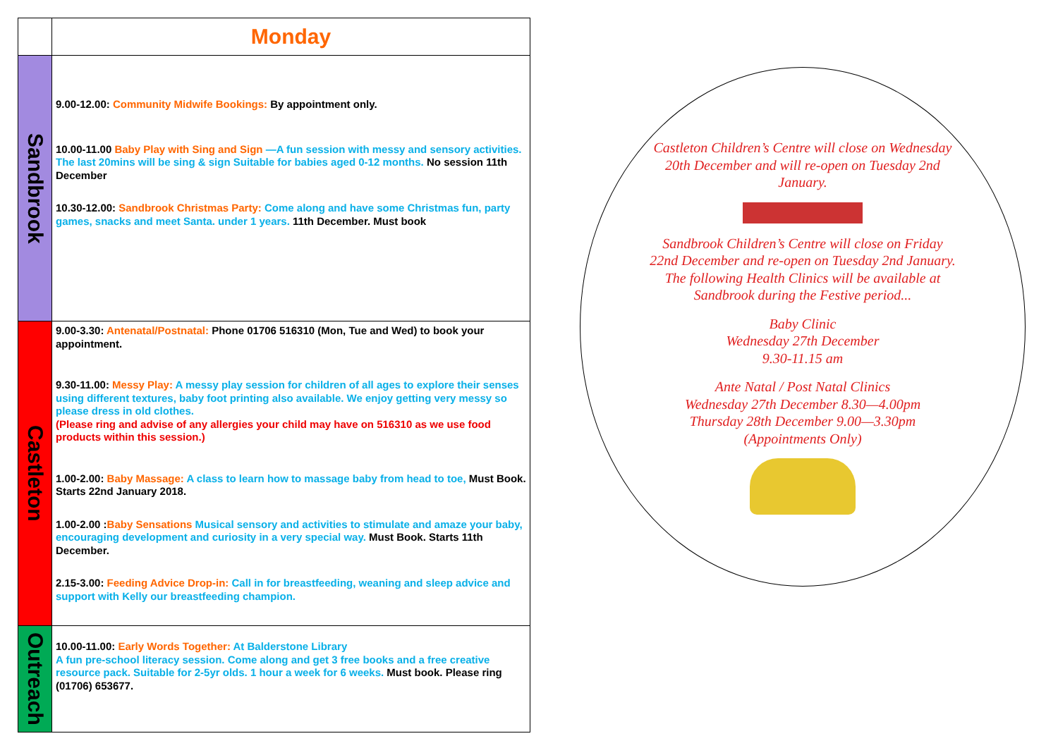| | Monday |
| Sandbrook | 9.00-12.00: Community Midwife Bookings: By appointment only. 10.00-11.00 Baby Play with Sing and Sign —A fun session with messy and sensory activities. The last 20mins will be sing & sign Suitable for babies aged 0-12 months. No session 11th December 10.30-12.00: Sandbrook Christmas Party: Come along and have some Christmas fun, party games, snacks and meet Santa. under 1 years. 11th December. Must book |
| Castleton | 9.00-3.30: Antenatal/Postnatal: Phone 01706 516310 (Mon, Tue and Wed) to book your appointment. 9.30-11.00: Messy Play: A messy play session for children of all ages to explore their senses using different textures, baby foot printing also available. We enjoy getting very messy so please dress in old clothes. (Please ring and advise of any allergies your child may have on 516310 as we use food products within this session.) 1.00-2.00: Baby Massage: A class to learn how to massage baby from head to toe, Must Book. Starts 22nd January 2018. 1.00-2.00 : Baby Sensations Musical sensory and activities to stimulate and amaze your baby, encouraging development and curiosity in a very special way. Must Book. Starts 11th December. 2.15-3.00: Feeding Advice Drop-in: Call in for breastfeeding, weaning and sleep advice and support with Kelly our breastfeeding champion. |
| Outreach | 10.00-11.00: Early Words Together: At Balderstone Library A fun pre-school literacy session. Come along and get 3 free books and a free creative resource pack. Suitable for 2-5yr olds. 1 hour a week for 6 weeks. Must book. Please ring (01706) 653677. |
Castleton Children’s Centre will close on Wednesday 20th December and will re-open on Tuesday 2nd January.
Sandbrook Children’s Centre will close on Friday 22nd December and re-open on Tuesday 2nd January.
The following Health Clinics will be available at Sandbrook during the Festive period...
Baby Clinic
Wednesday 27th December
9.30-11.15 am
Ante Natal / Post Natal Clinics
Wednesday 27th December 8.30—4.00pm
Thursday 28th December 9.00—3.30pm
(Appointments Only)